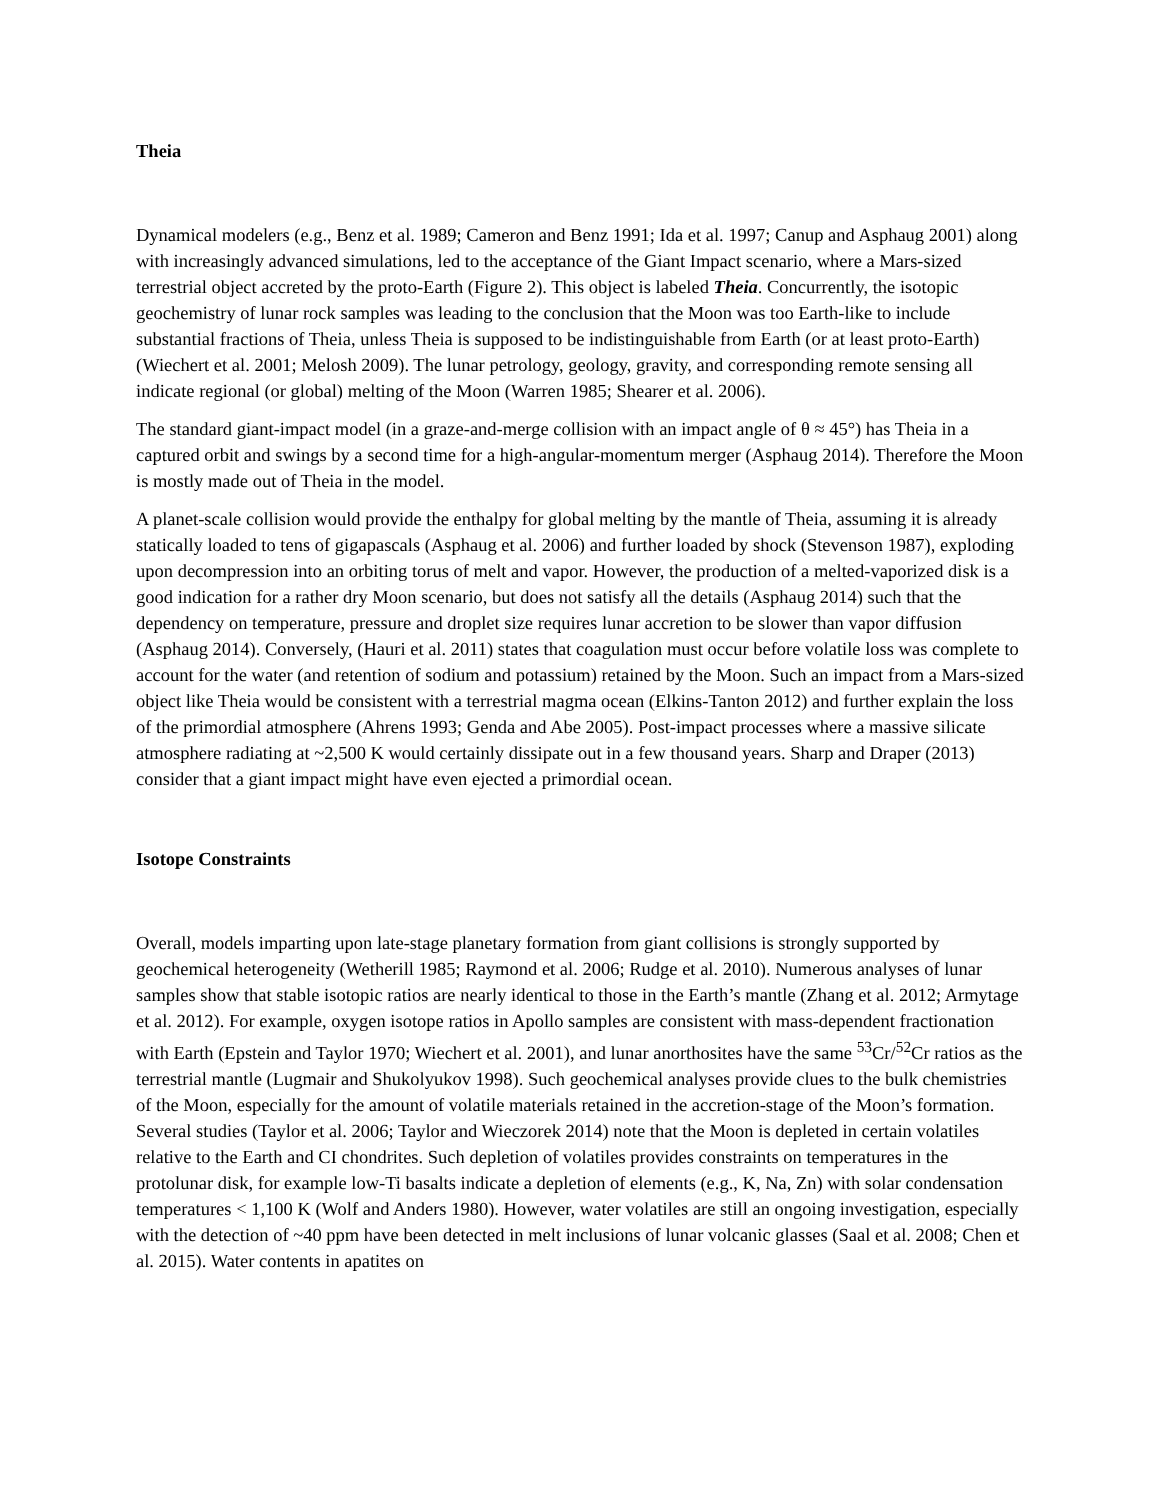Theia
Dynamical modelers (e.g., Benz et al. 1989; Cameron and Benz 1991; Ida et al. 1997; Canup and Asphaug 2001) along with increasingly advanced simulations, led to the acceptance of the Giant Impact scenario, where a Mars-sized terrestrial object accreted by the proto-Earth (Figure 2). This object is labeled Theia. Concurrently, the isotopic geochemistry of lunar rock samples was leading to the conclusion that the Moon was too Earth-like to include substantial fractions of Theia, unless Theia is supposed to be indistinguishable from Earth (or at least proto-Earth) (Wiechert et al. 2001; Melosh 2009). The lunar petrology, geology, gravity, and corresponding remote sensing all indicate regional (or global) melting of the Moon (Warren 1985; Shearer et al. 2006).
The standard giant-impact model (in a graze-and-merge collision with an impact angle of θ ≈ 45°) has Theia in a captured orbit and swings by a second time for a high-angular-momentum merger (Asphaug 2014). Therefore the Moon is mostly made out of Theia in the model.
A planet-scale collision would provide the enthalpy for global melting by the mantle of Theia, assuming it is already statically loaded to tens of gigapascals (Asphaug et al. 2006) and further loaded by shock (Stevenson 1987), exploding upon decompression into an orbiting torus of melt and vapor. However, the production of a melted-vaporized disk is a good indication for a rather dry Moon scenario, but does not satisfy all the details (Asphaug 2014) such that the dependency on temperature, pressure and droplet size requires lunar accretion to be slower than vapor diffusion (Asphaug 2014). Conversely, (Hauri et al. 2011) states that coagulation must occur before volatile loss was complete to account for the water (and retention of sodium and potassium) retained by the Moon. Such an impact from a Mars-sized object like Theia would be consistent with a terrestrial magma ocean (Elkins-Tanton 2012) and further explain the loss of the primordial atmosphere (Ahrens 1993; Genda and Abe 2005). Post-impact processes where a massive silicate atmosphere radiating at ~2,500 K would certainly dissipate out in a few thousand years. Sharp and Draper (2013) consider that a giant impact might have even ejected a primordial ocean.
Isotope Constraints
Overall, models imparting upon late-stage planetary formation from giant collisions is strongly supported by geochemical heterogeneity (Wetherill 1985; Raymond et al. 2006; Rudge et al. 2010). Numerous analyses of lunar samples show that stable isotopic ratios are nearly identical to those in the Earth’s mantle (Zhang et al. 2012; Armytage et al. 2012). For example, oxygen isotope ratios in Apollo samples are consistent with mass-dependent fractionation with Earth (Epstein and Taylor 1970; Wiechert et al. 2001), and lunar anorthosites have the same <sup>53</sup>Cr/<sup>52</sup>Cr ratios as the terrestrial mantle (Lugmair and Shukolyukov 1998). Such geochemical analyses provide clues to the bulk chemistries of the Moon, especially for the amount of volatile materials retained in the accretion-stage of the Moon’s formation. Several studies (Taylor et al. 2006; Taylor and Wieczorek 2014) note that the Moon is depleted in certain volatiles relative to the Earth and CI chondrites. Such depletion of volatiles provides constraints on temperatures in the protolunar disk, for example low-Ti basalts indicate a depletion of elements (e.g., K, Na, Zn) with solar condensation temperatures < 1,100 K (Wolf and Anders 1980). However, water volatiles are still an ongoing investigation, especially with the detection of ~40 ppm have been detected in melt inclusions of lunar volcanic glasses (Saal et al. 2008; Chen et al. 2015). Water contents in apatites on